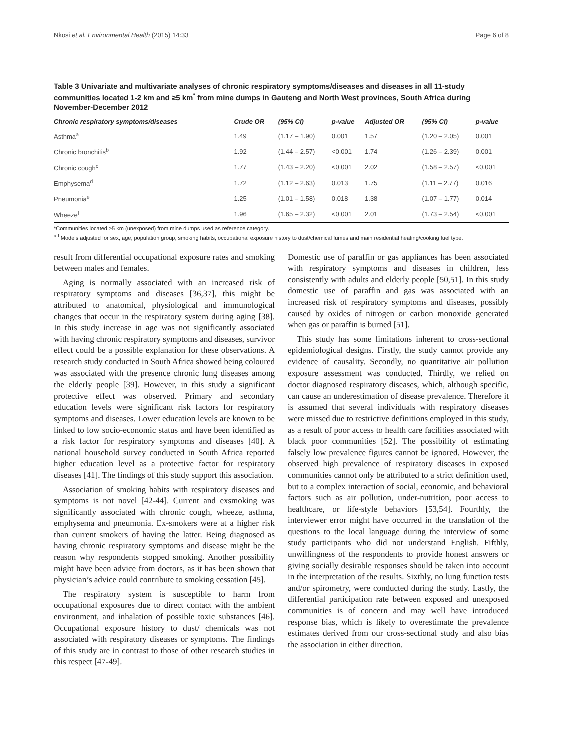Nkosi et al. Environmental Health (2015) 14:33 Page 6 of 8
Table 3 Univariate and multivariate analyses of chronic respiratory symptoms/diseases and diseases in all 11-study communities located 1-2 km and ≥5 km<sup>*</sup> from mine dumps in Gauteng and North West provinces, South Africa during November-December 2012
| Chronic respiratory symptoms/diseases | Crude OR | (95% CI) | p-value | Adjusted OR | (95% CI) | p-value |
| --- | --- | --- | --- | --- | --- | --- |
| Asthma<sup>a</sup> | 1.49 | (1.17 – 1.90) | 0.001 | 1.57 | (1.20 – 2.05) | 0.001 |
| Chronic bronchitis<sup>b</sup> | 1.92 | (1.44 – 2.57) | <0.001 | 1.74 | (1.26 – 2.39) | 0.001 |
| Chronic cough<sup>c</sup> | 1.77 | (1.43 – 2.20) | <0.001 | 2.02 | (1.58 – 2.57) | <0.001 |
| Emphysema<sup>d</sup> | 1.72 | (1.12 – 2.63) | 0.013 | 1.75 | (1.11 – 2.77) | 0.016 |
| Pneumonia<sup>e</sup> | 1.25 | (1.01 – 1.58) | 0.018 | 1.38 | (1.07 – 1.77) | 0.014 |
| Wheeze<sup>f</sup> | 1.96 | (1.65 – 2.32) | <0.001 | 2.01 | (1.73 – 2.54) | <0.001 |
*Communities located ≥5 km (unexposed) from mine dumps used as reference category.
<sup>a-f</sup> Models adjusted for sex, age, population group, smoking habits, occupational exposure history to dust/chemical fumes and main residential heating/cooking fuel type.
result from differential occupational exposure rates and smoking between males and females.
Aging is normally associated with an increased risk of respiratory symptoms and diseases [36,37], this might be attributed to anatomical, physiological and immunological changes that occur in the respiratory system during aging [38]. In this study increase in age was not significantly associated with having chronic respiratory symptoms and diseases, survivor effect could be a possible explanation for these observations. A research study conducted in South Africa showed being coloured was associated with the presence chronic lung diseases among the elderly people [39]. However, in this study a significant protective effect was observed. Primary and secondary education levels were significant risk factors for respiratory symptoms and diseases. Lower education levels are known to be linked to low socio-economic status and have been identified as a risk factor for respiratory symptoms and diseases [40]. A national household survey conducted in South Africa reported higher education level as a protective factor for respiratory diseases [41]. The findings of this study support this association.
Association of smoking habits with respiratory diseases and symptoms is not novel [42-44]. Current and exsmoking was significantly associated with chronic cough, wheeze, asthma, emphysema and pneumonia. Ex-smokers were at a higher risk than current smokers of having the latter. Being diagnosed as having chronic respiratory symptoms and disease might be the reason why respondents stopped smoking. Another possibility might have been advice from doctors, as it has been shown that physician’s advice could contribute to smoking cessation [45].
The respiratory system is susceptible to harm from occupational exposures due to direct contact with the ambient environment, and inhalation of possible toxic substances [46]. Occupational exposure history to dust/ chemicals was not associated with respiratory diseases or symptoms. The findings of this study are in contrast to those of other research studies in this respect [47-49].
Domestic use of paraffin or gas appliances has been associated with respiratory symptoms and diseases in children, less consistently with adults and elderly people [50,51]. In this study domestic use of paraffin and gas was associated with an increased risk of respiratory symptoms and diseases, possibly caused by oxides of nitrogen or carbon monoxide generated when gas or paraffin is burned [51].
This study has some limitations inherent to cross-sectional epidemiological designs. Firstly, the study cannot provide any evidence of causality. Secondly, no quantitative air pollution exposure assessment was conducted. Thirdly, we relied on doctor diagnosed respiratory diseases, which, although specific, can cause an underestimation of disease prevalence. Therefore it is assumed that several individuals with respiratory diseases were missed due to restrictive definitions employed in this study, as a result of poor access to health care facilities associated with black poor communities [52]. The possibility of estimating falsely low prevalence figures cannot be ignored. However, the observed high prevalence of respiratory diseases in exposed communities cannot only be attributed to a strict definition used, but to a complex interaction of social, economic, and behavioral factors such as air pollution, under-nutrition, poor access to healthcare, or life-style behaviors [53,54]. Fourthly, the interviewer error might have occurred in the translation of the questions to the local language during the interview of some study participants who did not understand English. Fifthly, unwillingness of the respondents to provide honest answers or giving socially desirable responses should be taken into account in the interpretation of the results. Sixthly, no lung function tests and/or spirometry, were conducted during the study. Lastly, the differential participation rate between exposed and unexposed communities is of concern and may well have introduced response bias, which is likely to overestimate the prevalence estimates derived from our cross-sectional study and also bias the association in either direction.